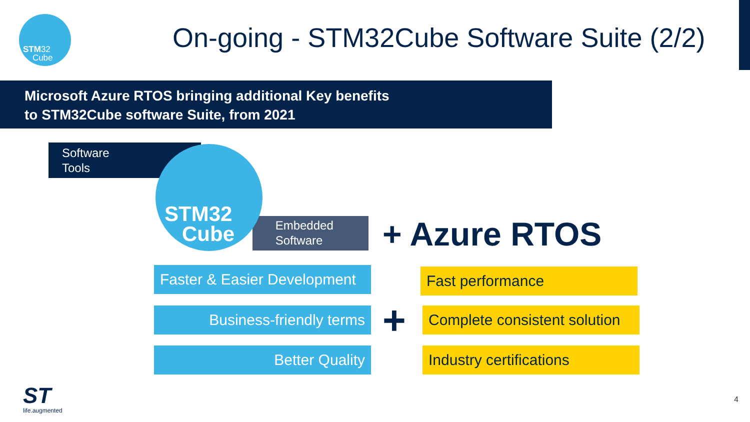STM32
Cube
On-going - STM32Cube Software Suite (2/2)
Microsoft Azure RTOS bringing additional Key benefits
to STM32Cube software Suite, from 2021
Software
Tools
Embedded
Software
STM32
Cube
+ Azure RTOS
Faster & Easier Development
Business-friendly terms
Better Quality
+
Fast performance
Complete consistent solution
Industry certifications
ST
life.augmented
4